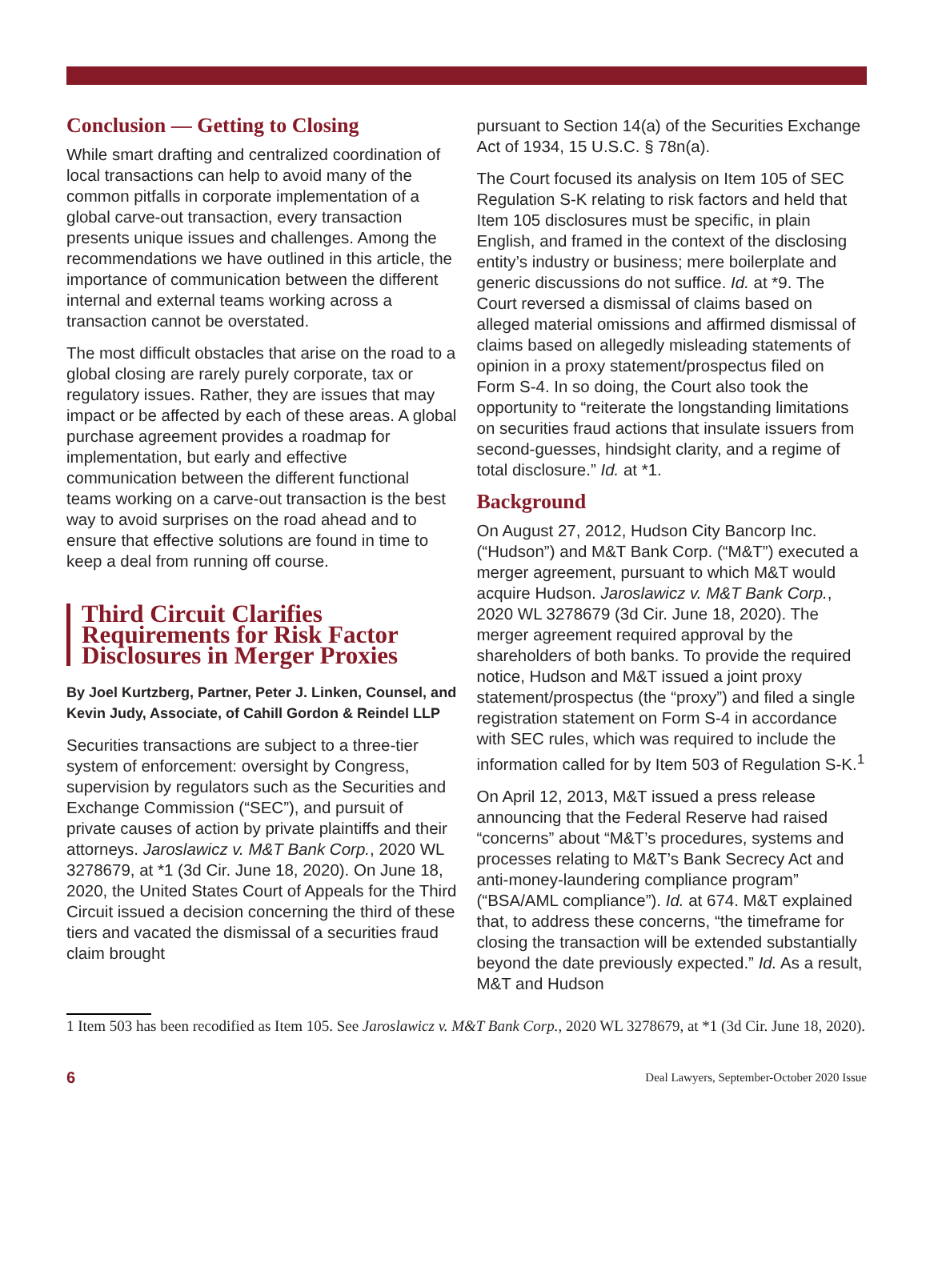Conclusion — Getting to Closing
While smart drafting and centralized coordination of local transactions can help to avoid many of the common pitfalls in corporate implementation of a global carve-out transaction, every transaction presents unique issues and challenges. Among the recommendations we have outlined in this article, the importance of communication between the different internal and external teams working across a transaction cannot be overstated.
The most difficult obstacles that arise on the road to a global closing are rarely purely corporate, tax or regulatory issues. Rather, they are issues that may impact or be affected by each of these areas. A global purchase agreement provides a roadmap for implementation, but early and effective communication between the different functional teams working on a carve-out transaction is the best way to avoid surprises on the road ahead and to ensure that effective solutions are found in time to keep a deal from running off course.
Third Circuit Clarifies Requirements for Risk Factor Disclosures in Merger Proxies
By Joel Kurtzberg, Partner, Peter J. Linken, Counsel, and Kevin Judy, Associate, of Cahill Gordon & Reindel LLP
Securities transactions are subject to a three-tier system of enforcement: oversight by Congress, supervision by regulators such as the Securities and Exchange Commission (“SEC”), and pursuit of private causes of action by private plaintiffs and their attorneys. Jaroslawicz v. M&T Bank Corp., 2020 WL 3278679, at *1 (3d Cir. June 18, 2020). On June 18, 2020, the United States Court of Appeals for the Third Circuit issued a decision concerning the third of these tiers and vacated the dismissal of a securities fraud claim brought
pursuant to Section 14(a) of the Securities Exchange Act of 1934, 15 U.S.C. § 78n(a).
The Court focused its analysis on Item 105 of SEC Regulation S-K relating to risk factors and held that Item 105 disclosures must be specific, in plain English, and framed in the context of the disclosing entity’s industry or business; mere boilerplate and generic discussions do not suffice. Id. at *9. The Court reversed a dismissal of claims based on alleged material omissions and affirmed dismissal of claims based on allegedly misleading statements of opinion in a proxy statement/prospectus filed on Form S-4. In so doing, the Court also took the opportunity to “reiterate the longstanding limitations on securities fraud actions that insulate issuers from second-guesses, hindsight clarity, and a regime of total disclosure.” Id. at *1.
Background
On August 27, 2012, Hudson City Bancorp Inc. (“Hudson”) and M&T Bank Corp. (“M&T”) executed a merger agreement, pursuant to which M&T would acquire Hudson. Jaroslawicz v. M&T Bank Corp., 2020 WL 3278679 (3d Cir. June 18, 2020). The merger agreement required approval by the shareholders of both banks. To provide the required notice, Hudson and M&T issued a joint proxy statement/prospectus (the “proxy”) and filed a single registration statement on Form S-4 in accordance with SEC rules, which was required to include the information called for by Item 503 of Regulation S-K.<sup>1</sup>
On April 12, 2013, M&T issued a press release announcing that the Federal Reserve had raised “concerns” about “M&T’s procedures, systems and processes relating to M&T’s Bank Secrecy Act and anti-money-laundering compliance program” (“BSA/AML compliance”). Id. at 674. M&T explained that, to address these concerns, “the timeframe for closing the transaction will be extended substantially beyond the date previously expected.” Id. As a result, M&T and Hudson
1 Item 503 has been recodified as Item 105. See Jaroslawicz v. M&T Bank Corp., 2020 WL 3278679, at *1 (3d Cir. June 18, 2020).
6 Deal Lawyers, September-October 2020 Issue